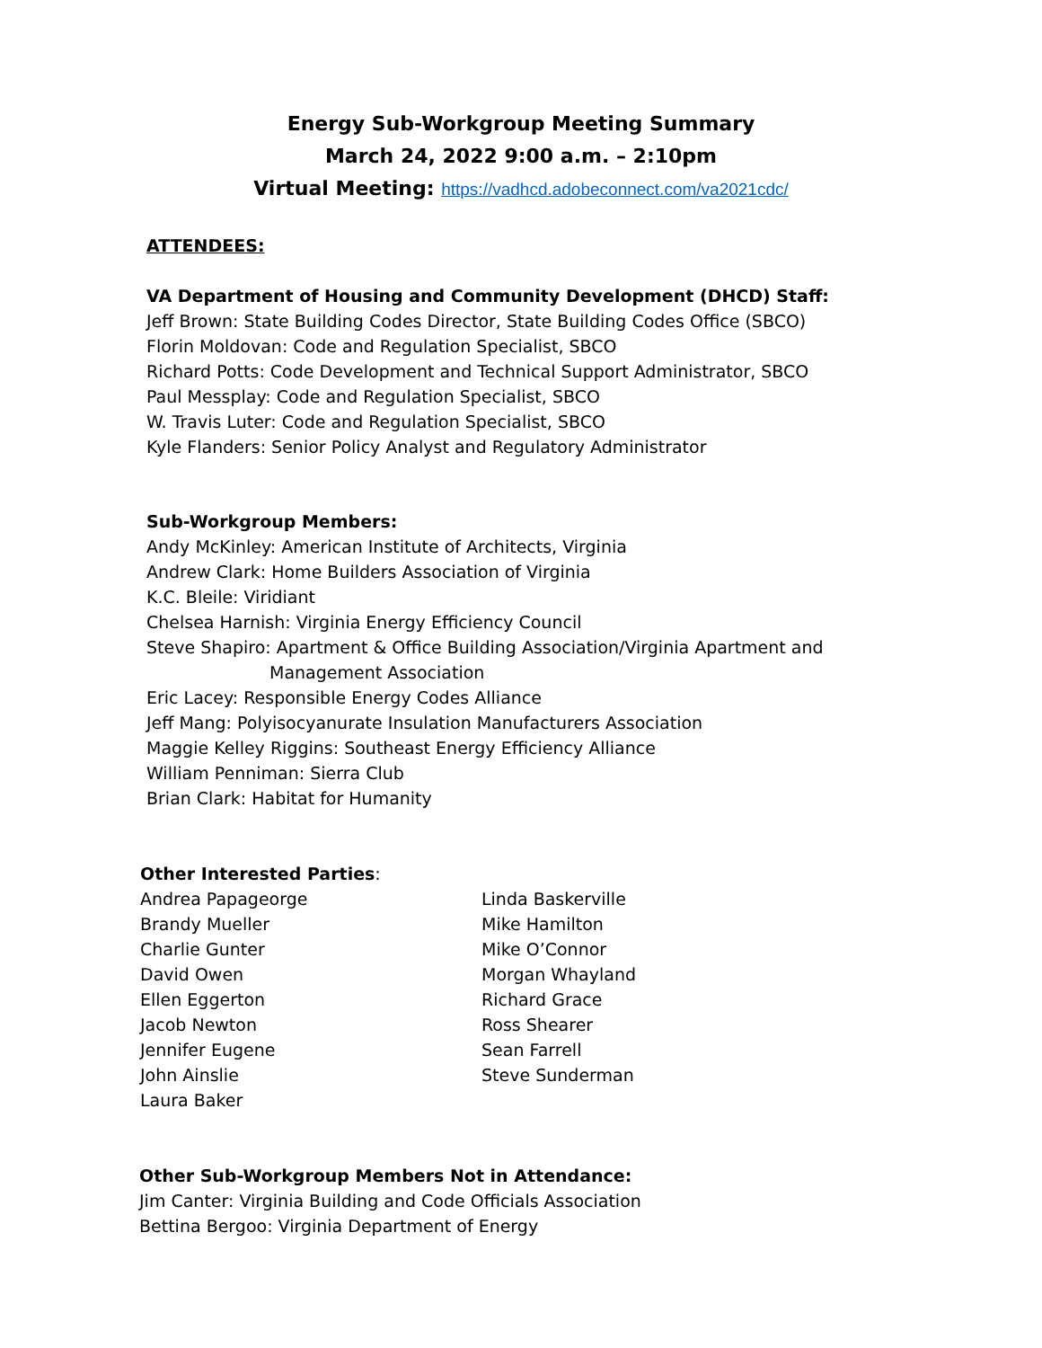Energy Sub-Workgroup Meeting Summary
March 24, 2022 9:00 a.m. – 2:10pm
Virtual Meeting: https://vadhcd.adobeconnect.com/va2021cdc/
ATTENDEES:
VA Department of Housing and Community Development (DHCD) Staff:
Jeff Brown: State Building Codes Director, State Building Codes Office (SBCO)
Florin Moldovan: Code and Regulation Specialist, SBCO
Richard Potts: Code Development and Technical Support Administrator, SBCO
Paul Messplay: Code and Regulation Specialist, SBCO
W. Travis Luter: Code and Regulation Specialist, SBCO
Kyle Flanders: Senior Policy Analyst and Regulatory Administrator
Sub-Workgroup Members:
Andy McKinley: American Institute of Architects, Virginia
Andrew Clark: Home Builders Association of Virginia
K.C. Bleile: Viridiant
Chelsea Harnish: Virginia Energy Efficiency Council
Steve Shapiro: Apartment & Office Building Association/Virginia Apartment and
Management Association
Eric Lacey: Responsible Energy Codes Alliance
Jeff Mang: Polyisocyanurate Insulation Manufacturers Association
Maggie Kelley Riggins: Southeast Energy Efficiency Alliance
William Penniman: Sierra Club
Brian Clark: Habitat for Humanity
Other Interested Parties:
Andrea Papageorge
Brandy Mueller
Charlie Gunter
David Owen
Ellen Eggerton
Jacob Newton
Jennifer Eugene
John Ainslie
Laura Baker
Linda Baskerville
Mike Hamilton
Mike O’Connor
Morgan Whayland
Richard Grace
Ross Shearer
Sean Farrell
Steve Sunderman
Other Sub-Workgroup Members Not in Attendance:
Jim Canter: Virginia Building and Code Officials Association
Bettina Bergoo: Virginia Department of Energy